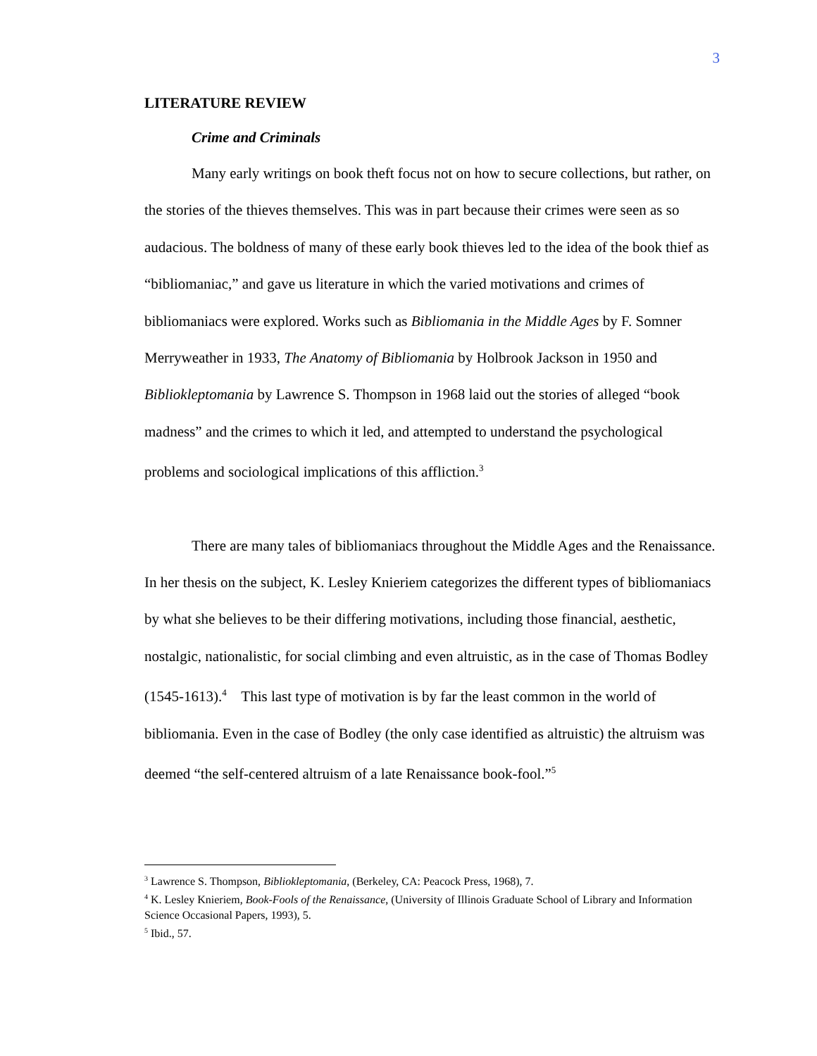3
LITERATURE REVIEW
Crime and Criminals
Many early writings on book theft focus not on how to secure collections, but rather, on the stories of the thieves themselves. This was in part because their crimes were seen as so audacious. The boldness of many of these early book thieves led to the idea of the book thief as “bibliomaniac,” and gave us literature in which the varied motivations and crimes of bibliomaniacs were explored. Works such as Bibliomania in the Middle Ages by F. Somner Merryweather in 1933, The Anatomy of Bibliomania by Holbrook Jackson in 1950 and Bibliokleptomania by Lawrence S. Thompson in 1968 laid out the stories of alleged “book madness” and the crimes to which it led, and attempted to understand the psychological problems and sociological implications of this affliction.<sup>3</sup>
There are many tales of bibliomaniacs throughout the Middle Ages and the Renaissance. In her thesis on the subject, K. Lesley Knieriem categorizes the different types of bibliomaniacs by what she believes to be their differing motivations, including those financial, aesthetic, nostalgic, nationalistic, for social climbing and even altruistic, as in the case of Thomas Bodley (1545-1613).<sup>4</sup> This last type of motivation is by far the least common in the world of bibliomania. Even in the case of Bodley (the only case identified as altruistic) the altruism was deemed “the self-centered altruism of a late Renaissance book-fool.”<sup>5</sup>
<sup>3</sup> Lawrence S. Thompson, Bibliokleptomania, (Berkeley, CA: Peacock Press, 1968), 7.
<sup>4</sup> K. Lesley Knieriem, Book-Fools of the Renaissance, (University of Illinois Graduate School of Library and Information Science Occasional Papers, 1993), 5.
<sup>5</sup> Ibid., 57.